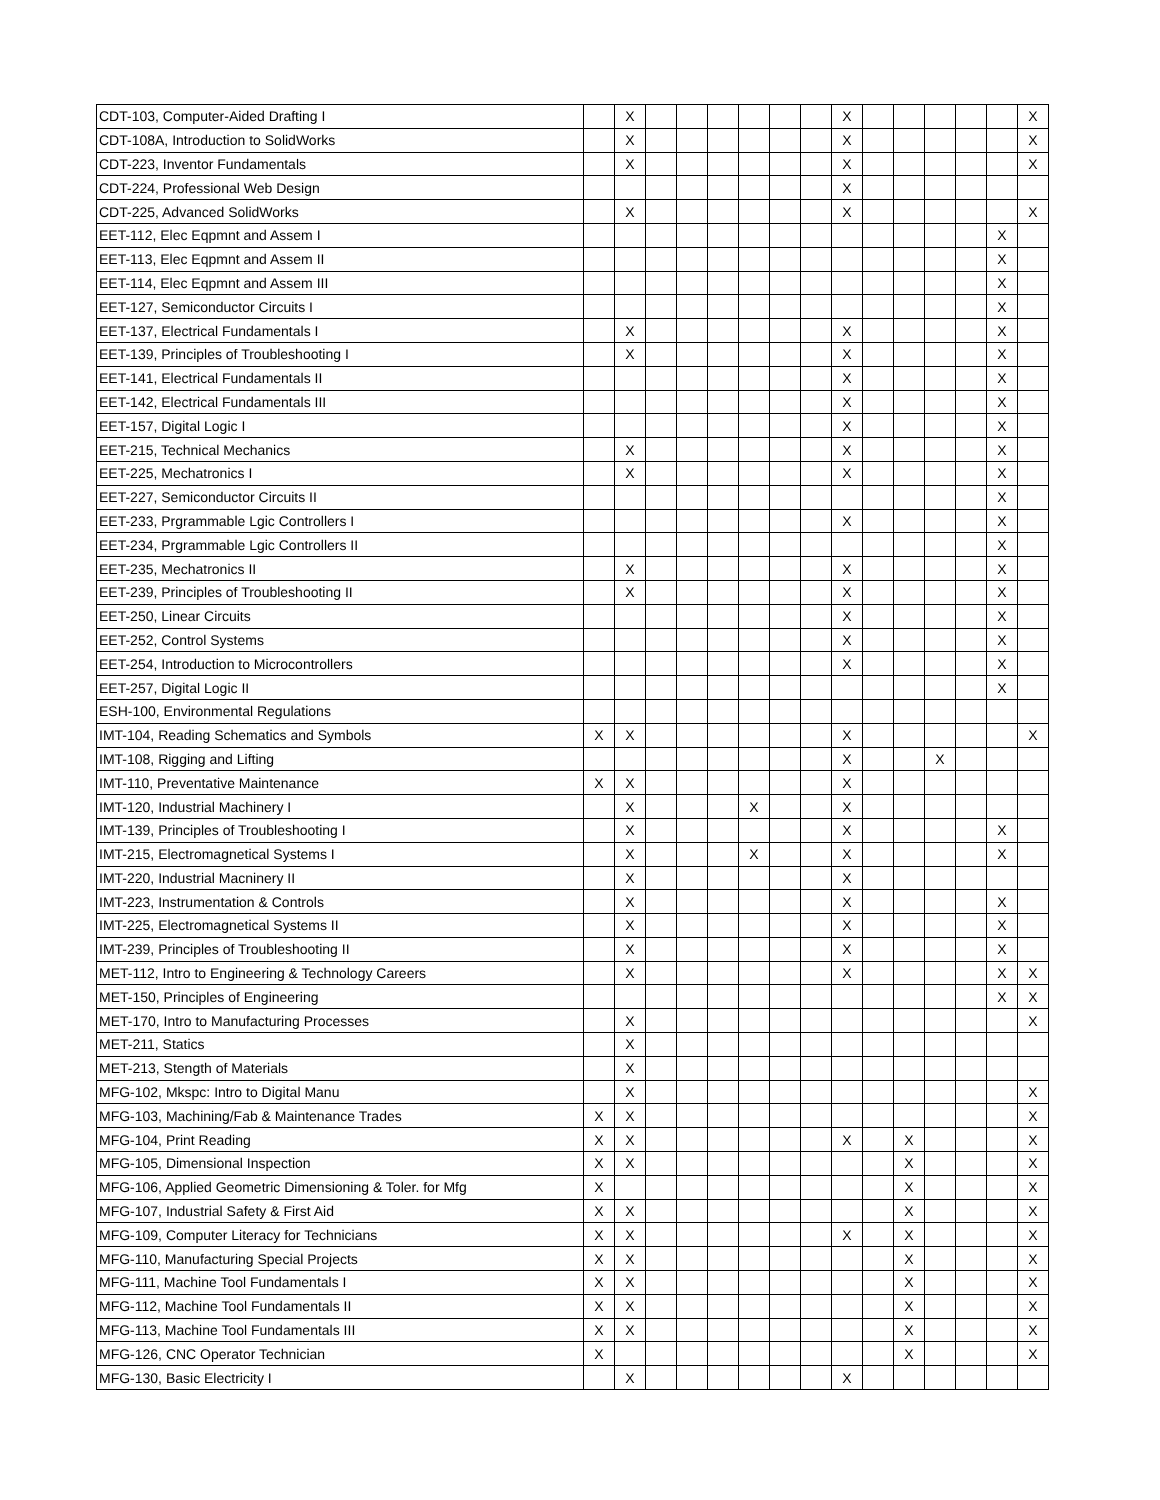| CDT-103, Computer-Aided Drafting I | | X | | | | | | | X | | | | | | X |
| CDT-108A, Introduction to SolidWorks | | X | | | | | | | X | | | | | | X |
| CDT-223, Inventor Fundamentals | | X | | | | | | | X | | | | | | X |
| CDT-224, Professional Web Design | | | | | | | | | X | | | | | | |
| CDT-225, Advanced SolidWorks | | X | | | | | | | X | | | | | | X |
| EET-112, Elec Eqpmnt and Assem I | | | | | | | | | | | | | | X | |
| EET-113, Elec Eqpmnt and Assem II | | | | | | | | | | | | | | X | |
| EET-114, Elec Eqpmnt and Assem III | | | | | | | | | | | | | | X | |
| EET-127, Semiconductor Circuits I | | | | | | | | | | | | | | X | |
| EET-137, Electrical Fundamentals I | | X | | | | | | | X | | | | | X | |
| EET-139, Principles of Troubleshooting I | | X | | | | | | | X | | | | | X | |
| EET-141, Electrical Fundamentals II | | | | | | | | | X | | | | | X | |
| EET-142, Electrical Fundamentals III | | | | | | | | | X | | | | | X | |
| EET-157, Digital Logic I | | | | | | | | | X | | | | | X | |
| EET-215, Technical Mechanics | | X | | | | | | | X | | | | | X | |
| EET-225, Mechatronics I | | X | | | | | | | X | | | | | X | |
| EET-227, Semiconductor Circuits II | | | | | | | | | | | | | | X | |
| EET-233, Prgrammable Lgic Controllers I | | | | | | | | | X | | | | | X | |
| EET-234, Prgrammable Lgic Controllers II | | | | | | | | | | | | | | X | |
| EET-235, Mechatronics II | | X | | | | | | | X | | | | | X | |
| EET-239, Principles of Troubleshooting II | | X | | | | | | | X | | | | | X | |
| EET-250, Linear Circuits | | | | | | | | | X | | | | | X | |
| EET-252, Control Systems | | | | | | | | | X | | | | | X | |
| EET-254, Introduction to Microcontrollers | | | | | | | | | X | | | | | X | |
| EET-257, Digital Logic II | | | | | | | | | | | | | | X | |
| ESH-100, Environmental Regulations | | | | | | | | | | | | | | | |
| IMT-104, Reading Schematics and Symbols | X | X | | | | | | | X | | | | | | X |
| IMT-108, Rigging and Lifting | | | | | | | | | X | | | X | | | |
| IMT-110, Preventative Maintenance | X | X | | | | | | | X | | | | | | |
| IMT-120, Industrial Machinery I | | X | | | | X | | | X | | | | | | |
| IMT-139, Principles of Troubleshooting I | | X | | | | | | | X | | | | | X | |
| IMT-215, Electromagnetical Systems I | | X | | | | X | | | X | | | | | X | |
| IMT-220, Industrial Macninery II | | X | | | | | | | X | | | | | | |
| IMT-223, Instrumentation & Controls | | X | | | | | | | X | | | | | X | |
| IMT-225, Electromagnetical Systems II | | X | | | | | | | X | | | | | X | |
| IMT-239, Principles of Troubleshooting II | | X | | | | | | | X | | | | | X | |
| MET-112, Intro to Engineering & Technology Careers | | X | | | | | | | X | | | | | X | X |
| MET-150, Principles of Engineering | | | | | | | | | | | | | | X | X |
| MET-170, Intro to Manufacturing Processes | | X | | | | | | | | | | | | | X |
| MET-211, Statics | | X | | | | | | | | | | | | | |
| MET-213, Stength of Materials | | X | | | | | | | | | | | | | |
| MFG-102, Mkspc: Intro to Digital Manu | | X | | | | | | | | | | | | | X |
| MFG-103, Machining/Fab & Maintenance Trades | X | X | | | | | | | | | | | | | X |
| MFG-104, Print Reading | X | X | | | | | | | X | | X | | | | X |
| MFG-105, Dimensional Inspection | X | X | | | | | | | | | X | | | | X |
| MFG-106, Applied Geometric Dimensioning & Toler. for Mfg | X | | | | | | | | | | X | | | | X |
| MFG-107, Industrial Safety & First Aid | X | X | | | | | | | | | X | | | | X |
| MFG-109, Computer Literacy for Technicians | X | X | | | | | | | X | | X | | | | X |
| MFG-110, Manufacturing Special Projects | X | X | | | | | | | | | X | | | | X |
| MFG-111, Machine Tool Fundamentals I | X | X | | | | | | | | | X | | | | X |
| MFG-112, Machine Tool Fundamentals II | X | X | | | | | | | | | X | | | | X |
| MFG-113, Machine Tool Fundamentals III | X | X | | | | | | | | | X | | | | X |
| MFG-126, CNC Operator Technician | X | | | | | | | | | | X | | | | X |
| MFG-130, Basic Electricity I | | X | | | | | | | X | | | | | | |